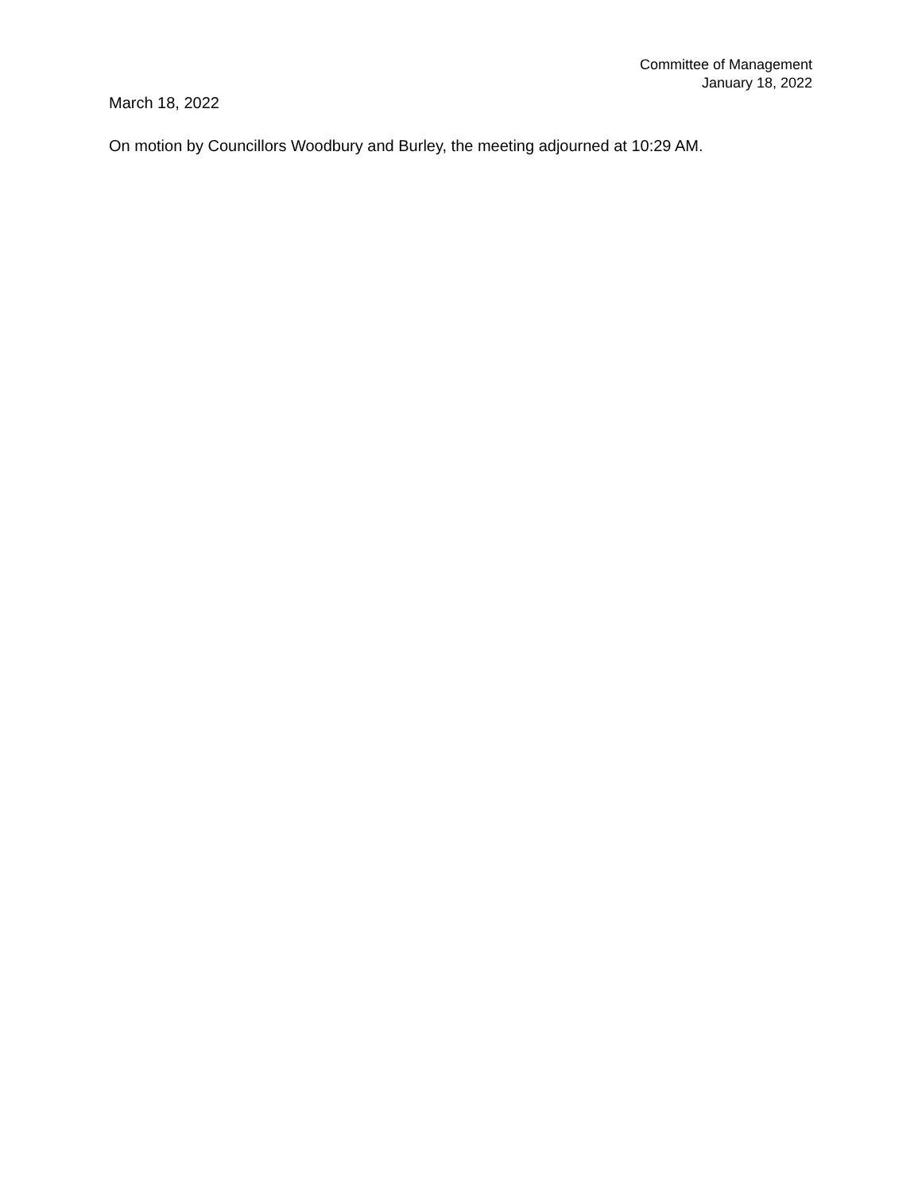Committee of Management
January 18, 2022
March 18, 2022
On motion by Councillors Woodbury and Burley, the meeting adjourned at 10:29 AM.